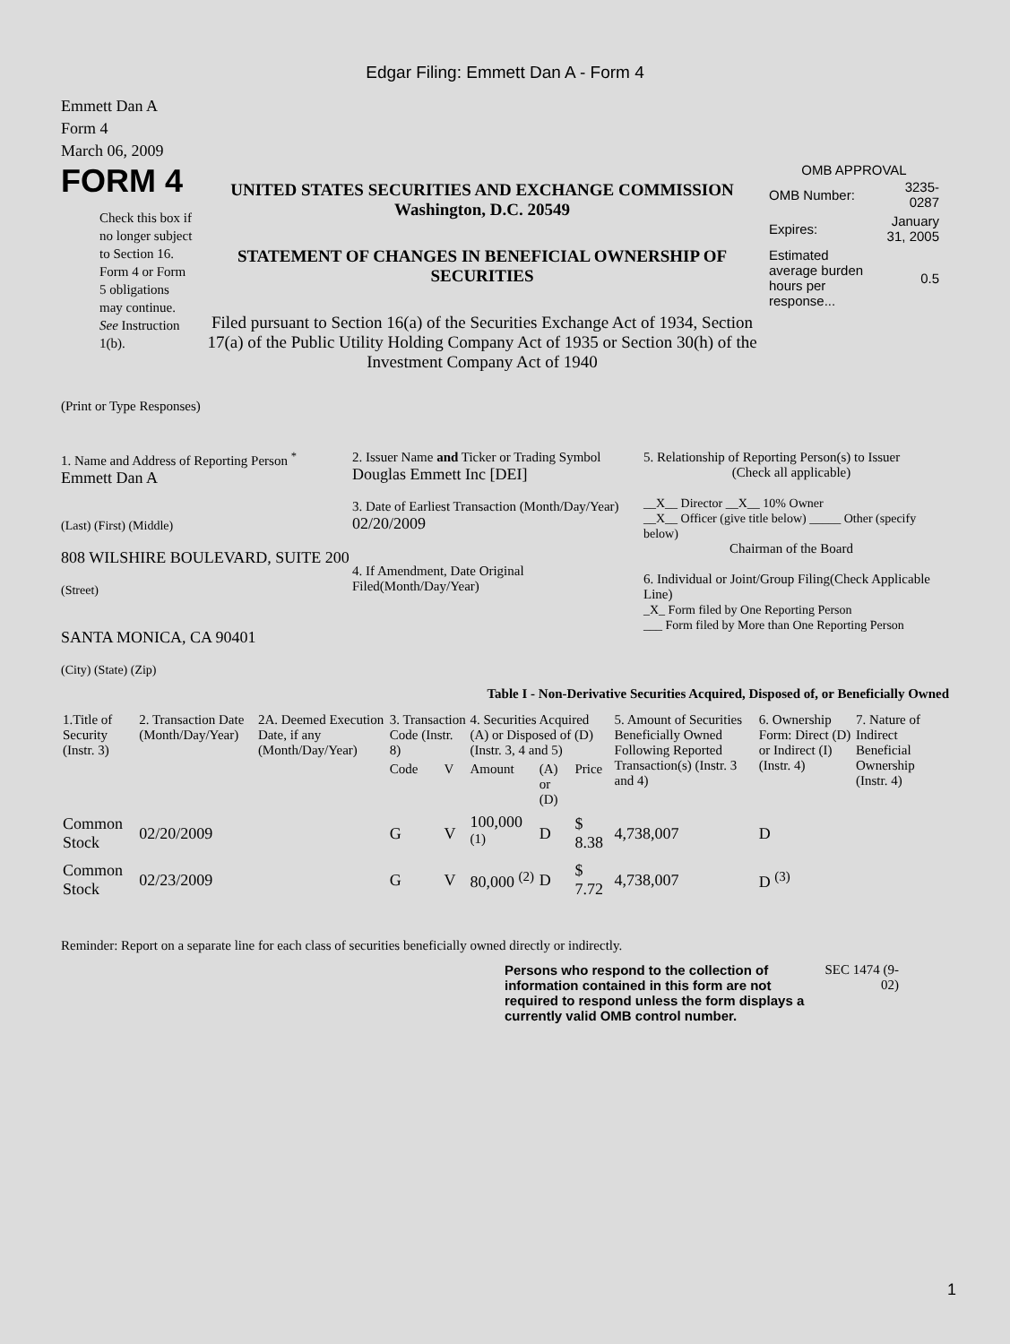Edgar Filing: Emmett Dan A - Form 4
Emmett Dan A
Form 4
March 06, 2009
FORM 4
Check this box if no longer subject to Section 16. Form 4 or Form 5 obligations may continue. See Instruction 1(b).
UNITED STATES SECURITIES AND EXCHANGE COMMISSION
Washington, D.C. 20549
STATEMENT OF CHANGES IN BENEFICIAL OWNERSHIP OF SECURITIES
Filed pursuant to Section 16(a) of the Securities Exchange Act of 1934, Section 17(a) of the Public Utility Holding Company Act of 1935 or Section 30(h) of the Investment Company Act of 1940
OMB APPROVAL
| OMB Number: | 3235-0287 |
| Expires: | January 31, 2005 |
| Estimated average burden hours per response... | 0.5 |
(Print or Type Responses)
1. Name and Address of Reporting Person <sup>*</sup>
Emmett Dan A
(Last) (First) (Middle)
808 WILSHIRE BOULEVARD, SUITE 200
(Street)
SANTA MONICA, CA 90401
(City) (State) (Zip)
2. Issuer Name and Ticker or Trading Symbol
Douglas Emmett Inc [DEI]
3. Date of Earliest Transaction (Month/Day/Year)
02/20/2009
4. If Amendment, Date Original Filed(Month/Day/Year)
5. Relationship of Reporting Person(s) to Issuer
(Check all applicable)
__X__ Director __X__ 10% Owner
__X__ Officer (give title below) _____ Other (specify below)
Chairman of the Board
6. Individual or Joint/Group Filing(Check Applicable Line)
_X_ Form filed by One Reporting Person
___ Form filed by More than One Reporting Person
Table I - Non-Derivative Securities Acquired, Disposed of, or Beneficially Owned
| 1.Title of Security (Instr. 3) | 2. Transaction Date (Month/Day/Year) | 2A. Deemed Execution Date, if any (Month/Day/Year) | 3. Transaction Code (Instr. 8) | | 4. Securities Acquired (A) or Disposed of (D) (Instr. 3, 4 and 5) | | | 5. Amount of Securities Beneficially Owned Following Reported Transaction(s) (Instr. 3 and 4) | 6. Ownership Form: Direct (D) or Indirect (I) (Instr. 4) | 7. Nature of Indirect Beneficial Ownership (Instr. 4) |
| --- | --- | --- | --- | --- | --- | --- | --- | --- | --- | --- |
| | | | Code | V | Amount | (A) or (D) | Price | | | |
| Common Stock | 02/20/2009 | | G | V | 100,000 <sup>(1)</sup> | D | $ 8.38 | 4,738,007 | D | |
| Common Stock | 02/23/2009 | | G | V | 80,000 <sup>(2)</sup> | D | $ 7.72 | 4,738,007 | D <sup>(3)</sup> | |
Reminder: Report on a separate line for each class of securities beneficially owned directly or indirectly.
Persons who respond to the collection of information contained in this form are not required to respond unless the form displays a currently valid OMB control number.
SEC 1474 (9-02)
1